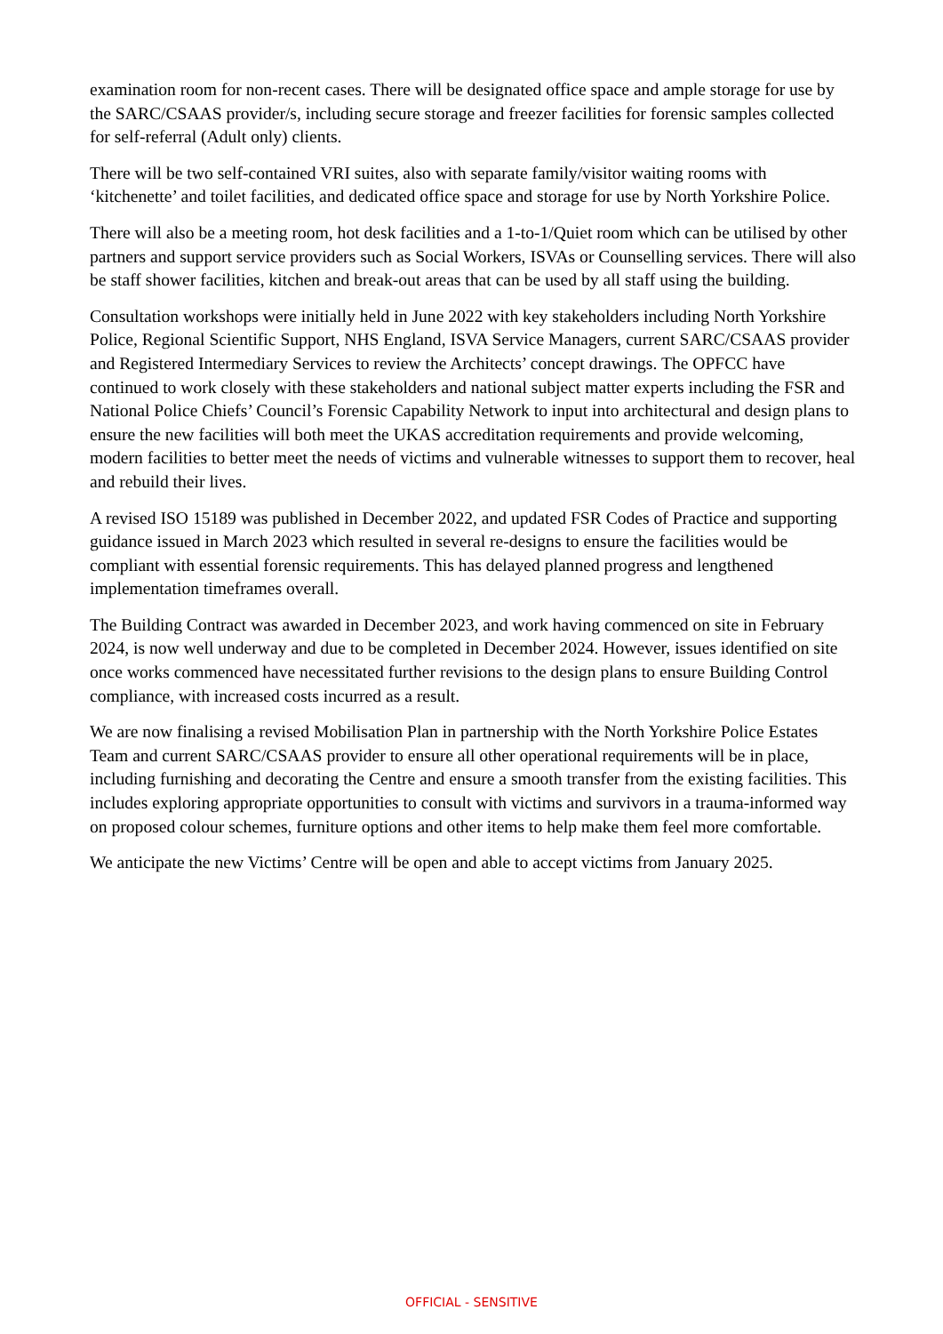examination room for non-recent cases. There will be designated office space and ample storage for use by the SARC/CSAAS provider/s, including secure storage and freezer facilities for forensic samples collected for self-referral (Adult only) clients.
There will be two self-contained VRI suites, also with separate family/visitor waiting rooms with ‘kitchenette’ and toilet facilities, and dedicated office space and storage for use by North Yorkshire Police.
There will also be a meeting room, hot desk facilities and a 1-to-1/Quiet room which can be utilised by other partners and support service providers such as Social Workers, ISVAs or Counselling services. There will also be staff shower facilities, kitchen and break-out areas that can be used by all staff using the building.
Consultation workshops were initially held in June 2022 with key stakeholders including North Yorkshire Police, Regional Scientific Support, NHS England, ISVA Service Managers, current SARC/CSAAS provider and Registered Intermediary Services to review the Architects’ concept drawings. The OPFCC have continued to work closely with these stakeholders and national subject matter experts including the FSR and National Police Chiefs’ Council’s Forensic Capability Network to input into architectural and design plans to ensure the new facilities will both meet the UKAS accreditation requirements and provide welcoming, modern facilities to better meet the needs of victims and vulnerable witnesses to support them to recover, heal and rebuild their lives.
A revised ISO 15189 was published in December 2022, and updated FSR Codes of Practice and supporting guidance issued in March 2023 which resulted in several re-designs to ensure the facilities would be compliant with essential forensic requirements. This has delayed planned progress and lengthened implementation timeframes overall.
The Building Contract was awarded in December 2023, and work having commenced on site in February 2024, is now well underway and due to be completed in December 2024. However, issues identified on site once works commenced have necessitated further revisions to the design plans to ensure Building Control compliance, with increased costs incurred as a result.
We are now finalising a revised Mobilisation Plan in partnership with the North Yorkshire Police Estates Team and current SARC/CSAAS provider to ensure all other operational requirements will be in place, including furnishing and decorating the Centre and ensure a smooth transfer from the existing facilities. This includes exploring appropriate opportunities to consult with victims and survivors in a trauma-informed way on proposed colour schemes, furniture options and other items to help make them feel more comfortable.
We anticipate the new Victims’ Centre will be open and able to accept victims from January 2025.
OFFICIAL - SENSITIVE